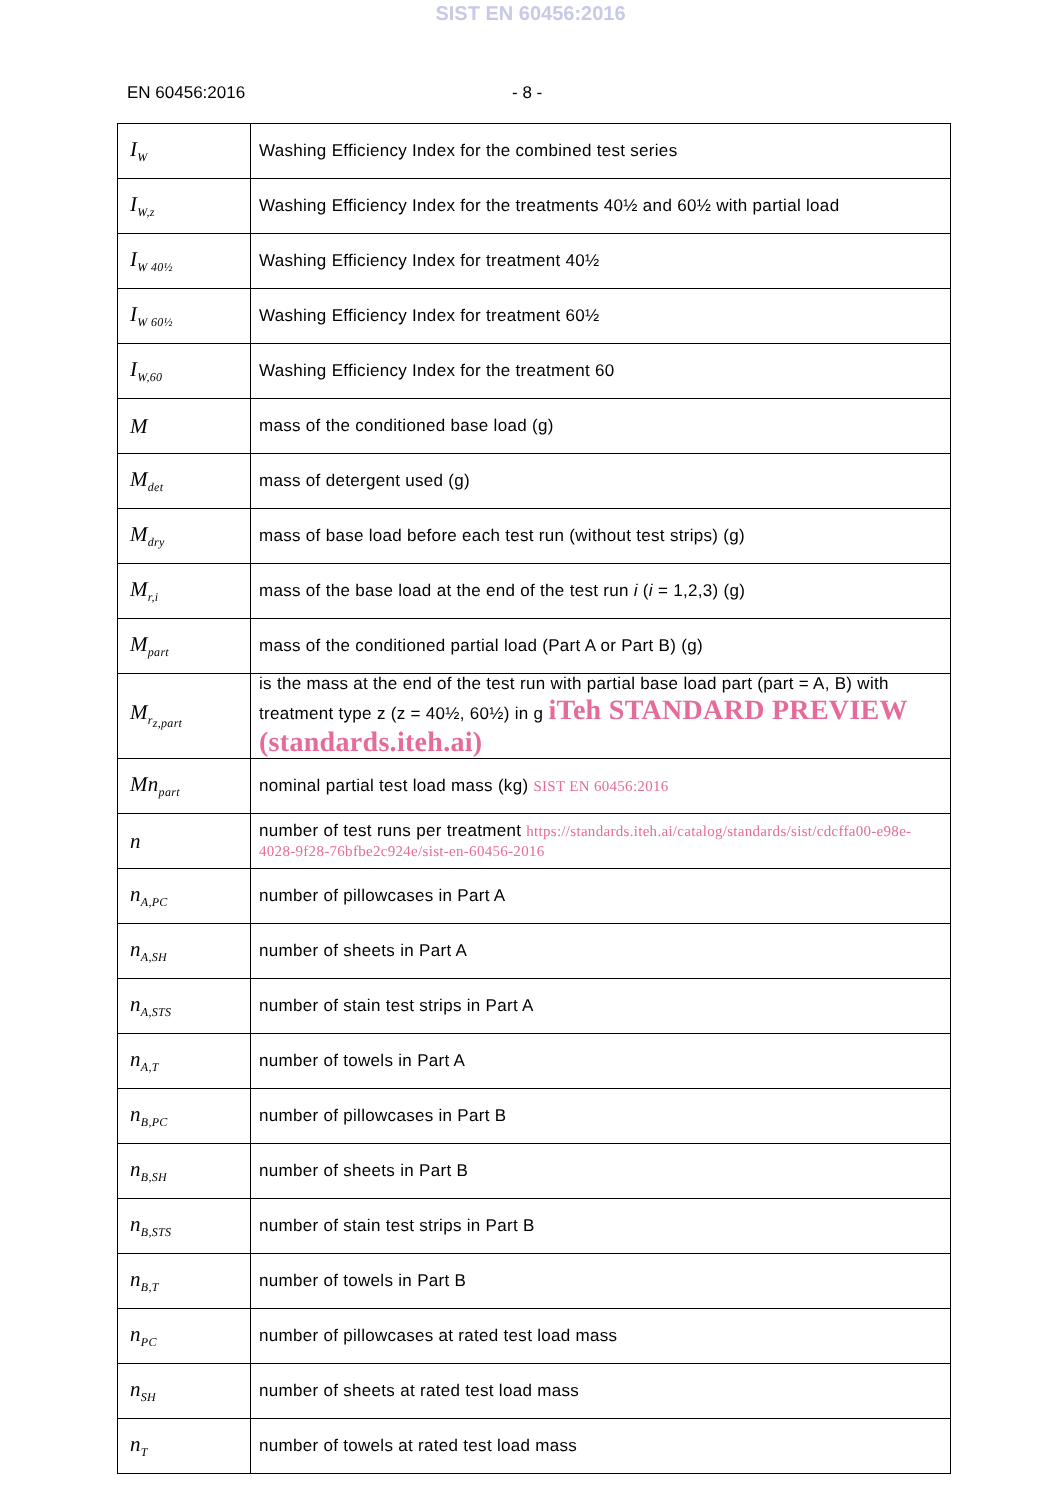SIST EN 60456:2016
EN 60456:2016 - 8 -
| I<sub>W</sub> | Washing Efficiency Index for the combined test series |
| I<sub>W,z</sub> | Washing Efficiency Index for the treatments 40½ and 60½ with partial load |
| I<sub>W 40½</sub> | Washing Efficiency Index for treatment 40½ |
| I<sub>W 60½</sub> | Washing Efficiency Index for treatment 60½ |
| I<sub>W,60</sub> | Washing Efficiency Index for the treatment 60 |
| M | mass of the conditioned base load (g) |
| M<sub>det</sub> | mass of detergent used (g) |
| M<sub>dry</sub> | mass of base load before each test run (without test strips) (g) |
| M<sub>r,i</sub> | mass of the base load at the end of the test run i ( i = 1,2,3) (g) |
| M<sub>part</sub> | mass of the conditioned partial load (Part A or Part B) (g) |
| M<sub>r<sub>z,part</sub></sub> | is the mass at the end of the test run with partial base load part (part = A, B) with treatment type z (z = 40½, 60½) in g iTeh STANDARD PREVIEW (standards.iteh.ai) |
| Mn<sub>part</sub> | nominal partial test load mass (kg) SIST EN 60456:2016 |
| n | number of test runs per treatment https://standards.iteh.ai/catalog/standards/sist/cdcffa00-e98e-4028-9f28-76bfbe2c924e/sist-en-60456-2016 |
| n<sub>A,PC</sub> | number of pillowcases in Part A |
| n<sub>A,SH</sub> | number of sheets in Part A |
| n<sub>A,STS</sub> | number of stain test strips in Part A |
| n<sub>A,T</sub> | number of towels in Part A |
| n<sub>B,PC</sub> | number of pillowcases in Part B |
| n<sub>B,SH</sub> | number of sheets in Part B |
| n<sub>B,STS</sub> | number of stain test strips in Part B |
| n<sub>B,T</sub> | number of towels in Part B |
| n<sub>PC</sub> | number of pillowcases at rated test load mass |
| n<sub>SH</sub> | number of sheets at rated test load mass |
| n<sub>T</sub> | number of towels at rated test load mass |